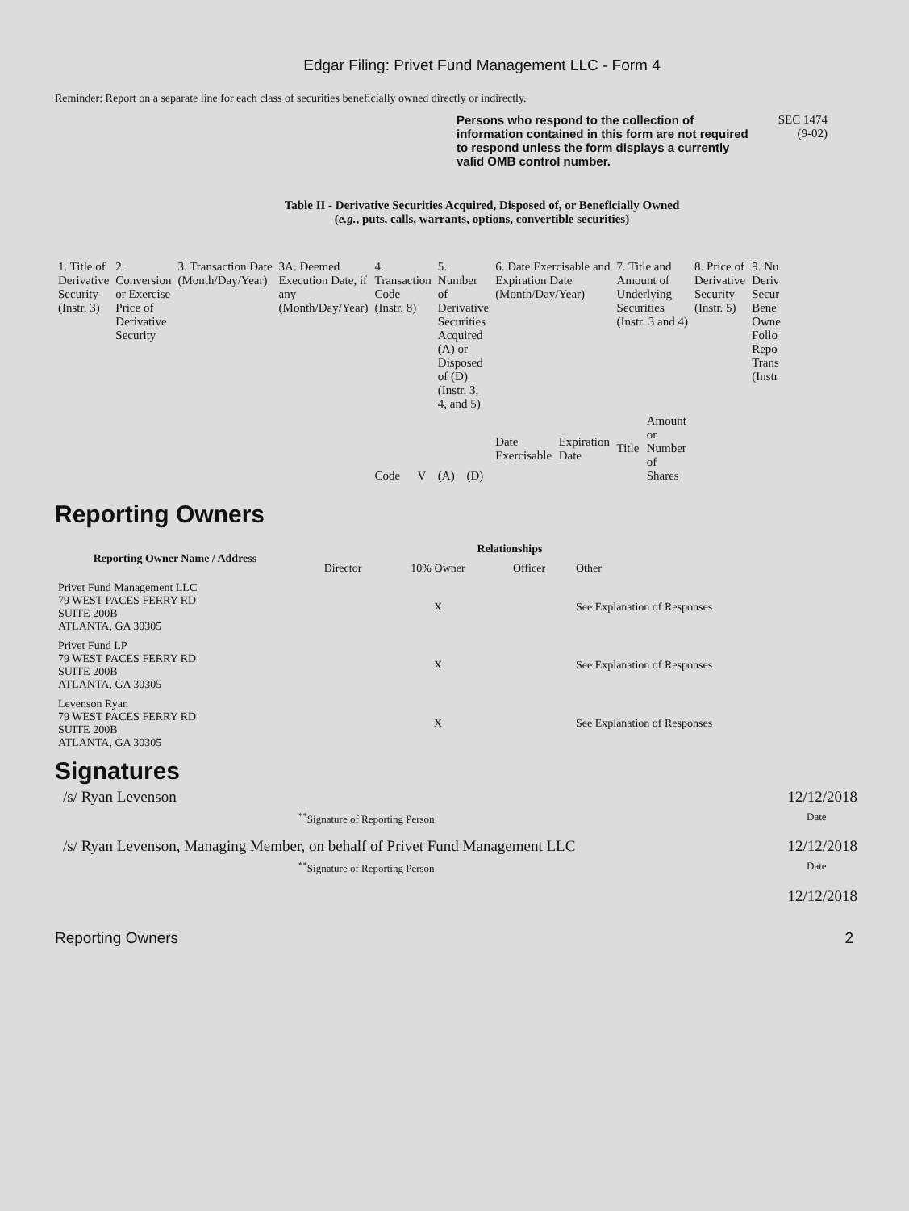Edgar Filing: Privet Fund Management LLC - Form 4
Reminder: Report on a separate line for each class of securities beneficially owned directly or indirectly.
Persons who respond to the collection of information contained in this form are not required to respond unless the form displays a currently valid OMB control number.
SEC 1474
(9-02)
Table II - Derivative Securities Acquired, Disposed of, or Beneficially Owned
(e.g., puts, calls, warrants, options, convertible securities)
| 1. Title of Derivative Security (Instr. 3) | 2. Conversion or Exercise Price of Derivative Security | 3. Transaction Date (Month/Day/Year) | 3A. Deemed Execution Date, if any (Month/Day/Year) | 4. Transaction Code (Instr. 8) | | 5. Number of Derivative Securities Acquired (A) or Disposed of (D) (Instr. 3, 4, and 5) | | 6. Date Exercisable and Expiration Date (Month/Day/Year) | | 7. Title and Amount of Underlying Securities (Instr. 3 and 4) | | 8. Price of Derivative Security (Instr. 5) | 9. Nu Deriv Secur Bene Owne Follo Repo Trans (Instr |
| | | | | Code | V | (A) | (D) | Date Exercisable | Expiration Date | Title | Amount or Number of Shares | | |
Reporting Owners
| Reporting Owner Name / Address | Relationships | | | |
| --- | --- | --- | --- | --- |
| | Director | 10% Owner | Officer | Other |
| Privet Fund Management LLC 79 WEST PACES FERRY RD SUITE 200B ATLANTA, GA 30305 | | X | | See Explanation of Responses |
| Privet Fund LP 79 WEST PACES FERRY RD SUITE 200B ATLANTA, GA 30305 | | X | | See Explanation of Responses |
| Levenson Ryan 79 WEST PACES FERRY RD SUITE 200B ATLANTA, GA 30305 | | X | | See Explanation of Responses |
Signatures
/s/ Ryan Levenson 12/12/2018
<sup>**</sup> Signature of Reporting Person Date
/s/ Ryan Levenson, Managing Member, on behalf of Privet Fund Management LLC 12/12/2018
<sup>**</sup> Signature of Reporting Person Date
12/12/2018
Reporting Owners 2